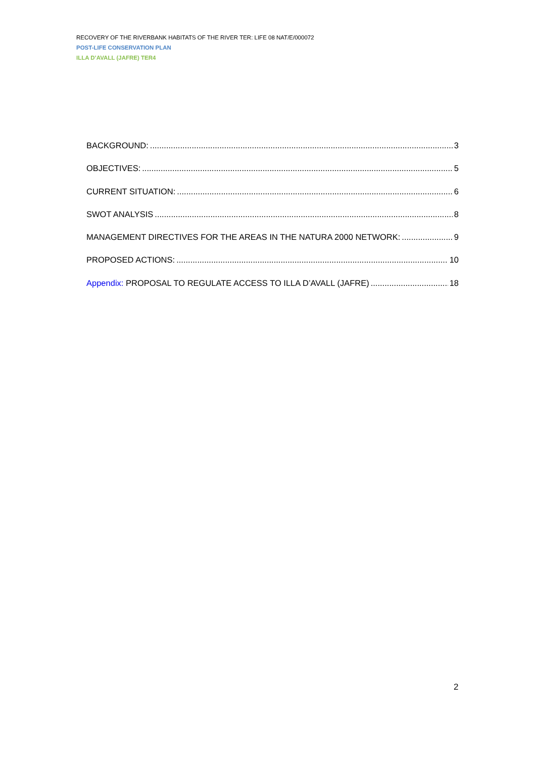RECOVERY OF THE RIVERBANK HABITATS OF THE RIVER TER: LIFE 08 NAT/E/000072
POST-LIFE CONSERVATION PLAN
ILLA D’AVALL (JAFRE) TER4
BACKGROUND: 3
OBJECTIVES: 5
CURRENT SITUATION: 6
SWOT ANALYSIS 8
MANAGEMENT DIRECTIVES FOR THE AREAS IN THE NATURA 2000 NETWORK: 9
PROPOSED ACTIONS: 10
Appendix: PROPOSAL TO REGULATE ACCESS TO ILLA D’AVALL (JAFRE) 18
2